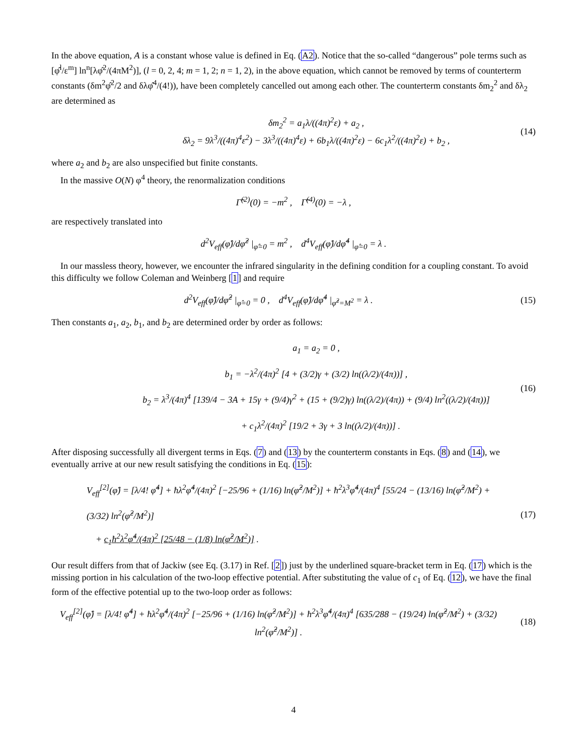In the above equation, A is a constant whose value is defined in Eq. (A2). Notice that the so-called “dangerous” pole terms such as [φ̂<sup>l</sup>/ε<sup>m</sup>] ln<sup>n</sup>[λφ̂<sup>2</sup>/(4πM<sup>2</sup>)], (l = 0, 2, 4; m = 1, 2; n = 1, 2), in the above equation, which cannot be removed by terms of counterterm constants (δm<sup>2</sup>φ̂<sup>2</sup>/2 and δλφ̂<sup>4</sup>/(4!)), have been completely cancelled out among each other. The counterterm constants δm<sub>2</sub><sup>2</sup> and δλ<sub>2</sub> are determined as
δm<sub>2</sub><sup>2</sup> = a<sub>1</sub>λ/((4π)<sup>2</sup>ε) + a<sub>2</sub> ,
δλ<sub>2</sub> = 9λ<sup>3</sup>/((4π)<sup>4</sup>ε<sup>2</sup>) − 3λ<sup>3</sup>/((4π)<sup>4</sup>ε) + 6b<sub>1</sub>λ/((4π)<sup>2</sup>ε) − 6c<sub>1</sub>λ<sup>2</sup>/((4π)<sup>2</sup>ε) + b<sub>2</sub> ,
(14)
where a<sub>2</sub> and b<sub>2</sub> are also unspecified but finite constants.
In the massive O(N) φ<sup>4</sup> theory, the renormalization conditions
Γ̃<sup>(2)</sup>(0) = −m<sup>2</sup> , Γ̃<sup>(4)</sup>(0) = −λ ,
are respectively translated into
d<sup>2</sup>V<sub>eff</sub>(φ̂)/dφ̂<sup>2</sup> |<sub>φ̂=0</sub> = m<sup>2</sup> , d<sup>4</sup>V<sub>eff</sub>(φ̂)/dφ̂<sup>4</sup> |<sub>φ̂=0</sub> = λ .
In our massless theory, however, we encounter the infrared singularity in the defining condition for a coupling constant. To avoid this difficulty we follow Coleman and Weinberg [1] and require
d<sup>2</sup>V<sub>eff</sub>(φ̂)/dφ̂<sup>2</sup> |<sub>φ̂=0</sub> = 0 , d<sup>4</sup>V<sub>eff</sub>(φ̂)/dφ̂<sup>4</sup> |<sub>φ̂<sup>2</sup>=M<sup>2</sup></sub> = λ .
(15)
Then constants a<sub>1</sub>, a<sub>2</sub>, b<sub>1</sub>, and b<sub>2</sub> are determined order by order as follows:
a<sub>1</sub> = a<sub>2</sub> = 0 ,
b<sub>1</sub> = −λ<sup>2</sup>/(4π)<sup>2</sup> [4 + (3/2)γ + (3/2) ln((λ/2)/(4π))] ,
b<sub>2</sub> = λ<sup>3</sup>/(4π)<sup>4</sup> [139/4 − 3A + 15γ + (9/4)γ<sup>2</sup> + (15 + (9/2)γ) ln((λ/2)/(4π)) + (9/4) ln<sup>2</sup>((λ/2)/(4π))]
+ c<sub>1</sub>λ<sup>2</sup>/(4π)<sup>2</sup> [19/2 + 3γ + 3 ln((λ/2)/(4π))] .
(16)
After disposing successfully all divergent terms in Eqs. (7) and (13) by the counterterm constants in Eqs. (8) and (14), we eventually arrive at our new result satisfying the conditions in Eq. (15):
V<sub>eff</sub><sup>[2]</sup>(φ̂) = [λ/4! φ̂<sup>4</sup>] + ħλ<sup>2</sup>φ̂<sup>4</sup>/(4π)<sup>2</sup> [−25/96 + (1/16) ln(φ̂<sup>2</sup>/M<sup>2</sup>)] + ħ<sup>2</sup>λ<sup>3</sup>φ̂<sup>4</sup>/(4π)<sup>4</sup> [55/24 − (13/16) ln(φ̂<sup>2</sup>/M<sup>2</sup>) + (3/32) ln<sup>2</sup>(φ̂<sup>2</sup>/M<sup>2</sup>)]
+ c<sub>1</sub>ħ<sup>2</sup>λ<sup>2</sup>φ̂<sup>4</sup>/(4π)<sup>2</sup> [25/48 − (1/8) ln(φ̂<sup>2</sup>/M<sup>2</sup>)] .
(17)
Our result differs from that of Jackiw (see Eq. (3.17) in Ref. [2]) just by the underlined square-bracket term in Eq. (17) which is the missing portion in his calculation of the two-loop effective potential. After substituting the value of c<sub>1</sub> of Eq. (12), we have the final form of the effective potential up to the two-loop order as follows:
V<sub>eff</sub><sup>[2]</sup>(φ̂) = [λ/4! φ̂<sup>4</sup>] + ħλ<sup>2</sup>φ̂<sup>4</sup>/(4π)<sup>2</sup> [−25/96 + (1/16) ln(φ̂<sup>2</sup>/M<sup>2</sup>)] + ħ<sup>2</sup>λ<sup>3</sup>φ̂<sup>4</sup>/(4π)<sup>4</sup> [635/288 − (19/24) ln(φ̂<sup>2</sup>/M<sup>2</sup>) + (3/32) ln<sup>2</sup>(φ̂<sup>2</sup>/M<sup>2</sup>)] .
(18)
4